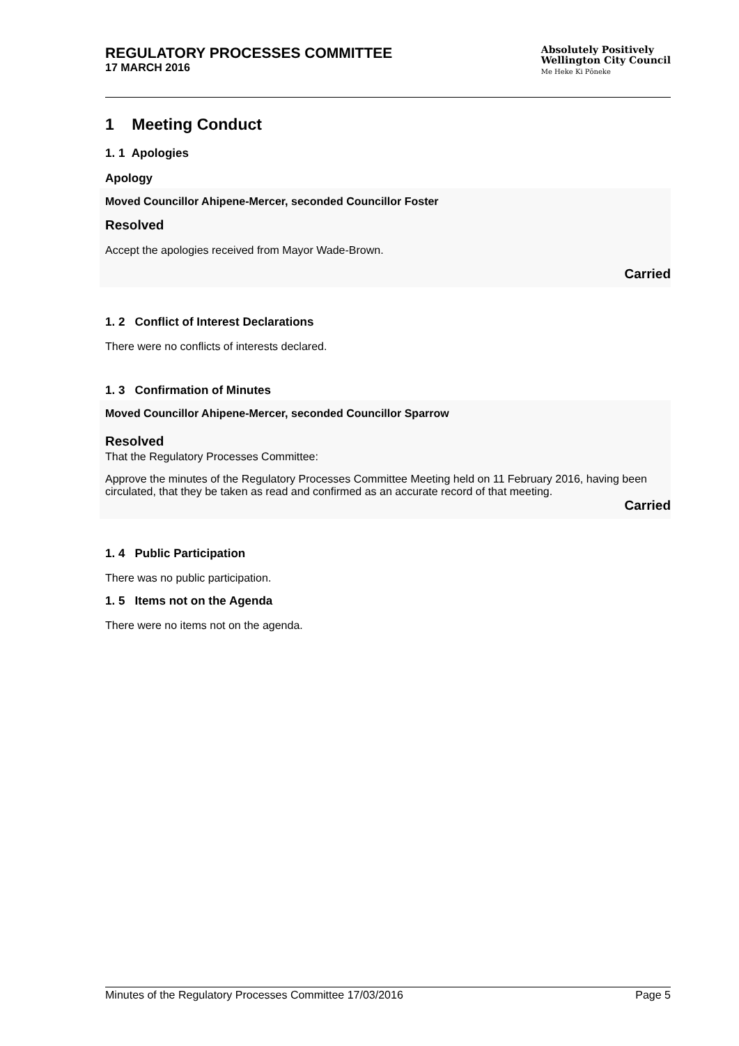REGULATORY PROCESSES COMMITTEE
17 MARCH 2016
Absolutely Positively
Wellington City Council
Me Heke Ki Pōneke
1 Meeting Conduct
1. 1 Apologies
Apology
Moved Councillor Ahipene-Mercer, seconded Councillor Foster
Resolved
Accept the apologies received from Mayor Wade-Brown.
Carried
1. 2 Conflict of Interest Declarations
There were no conflicts of interests declared.
1. 3 Confirmation of Minutes
Moved Councillor Ahipene-Mercer, seconded Councillor Sparrow
Resolved
That the Regulatory Processes Committee:
Approve the minutes of the Regulatory Processes Committee Meeting held on 11 February 2016, having been circulated, that they be taken as read and confirmed as an accurate record of that meeting.
Carried
1. 4 Public Participation
There was no public participation.
1. 5 Items not on the Agenda
There were no items not on the agenda.
Minutes of the Regulatory Processes Committee 17/03/2016 Page 5